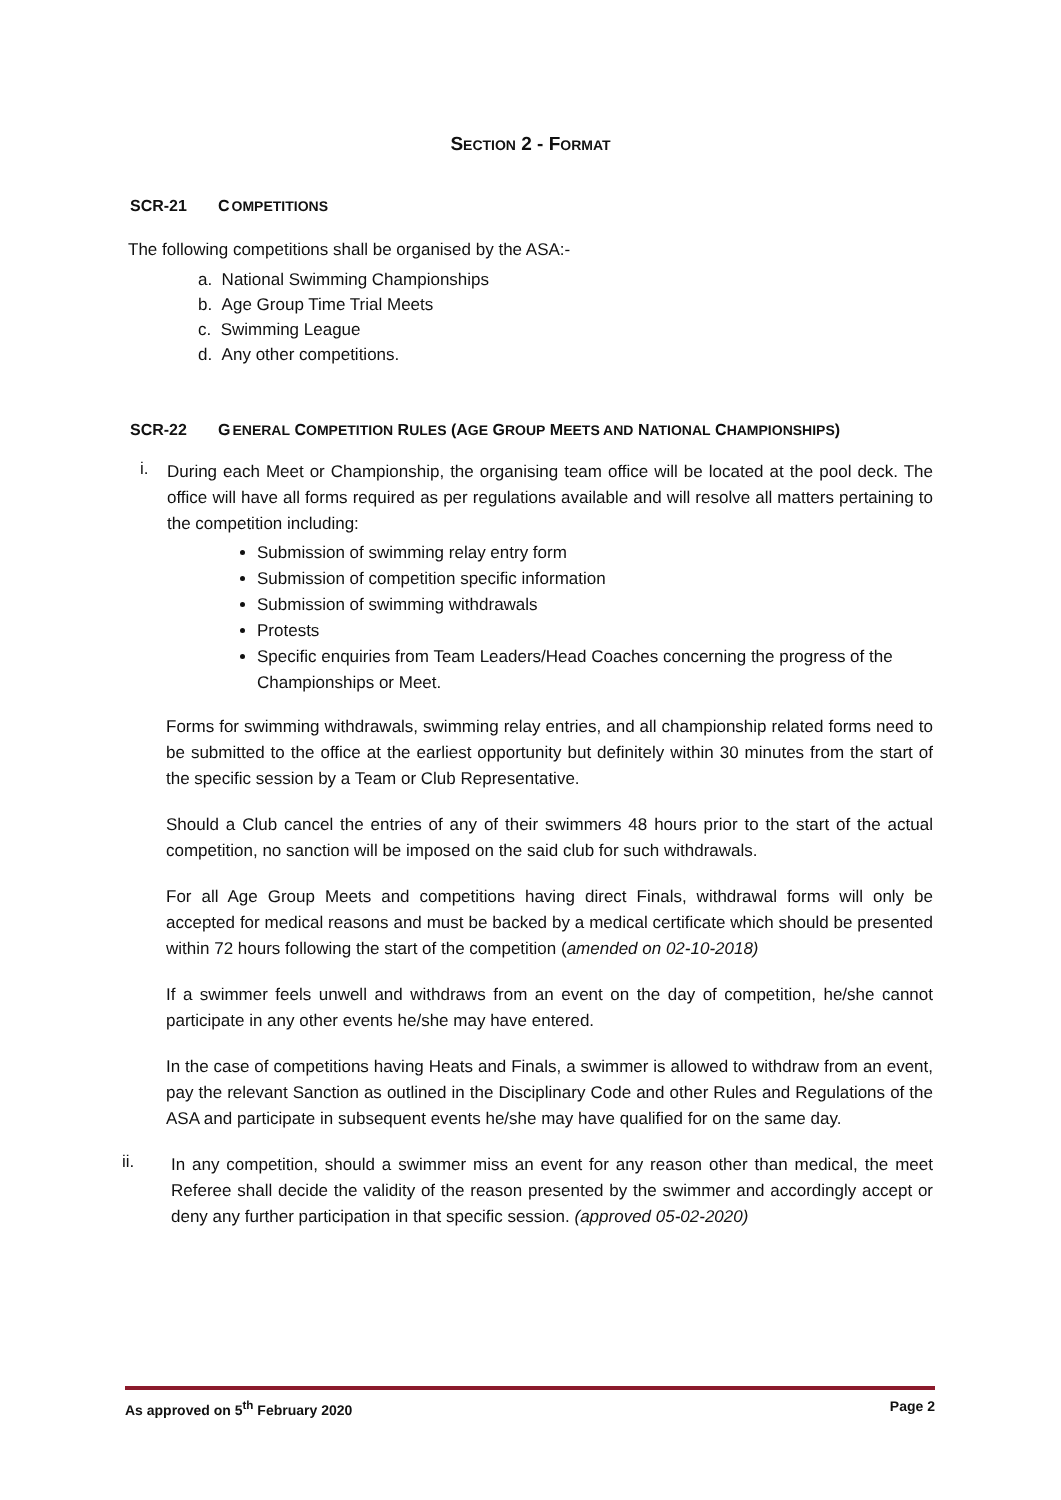SECTION 2 - FORMAT
SCR-21 COMPETITIONS
The following competitions shall be organised by the ASA:-
a. National Swimming Championships
b. Age Group Time Trial Meets
c. Swimming League
d. Any other competitions.
SCR-22 GENERAL COMPETITION RULES (AGE GROUP MEETS AND NATIONAL CHAMPIONSHIPS)
i.
During each Meet or Championship, the organising team office will be located at the pool deck. The office will have all forms required as per regulations available and will resolve all matters pertaining to the competition including:
Submission of swimming relay entry form
Submission of competition specific information
Submission of swimming withdrawals
Protests
Specific enquiries from Team Leaders/Head Coaches concerning the progress of the Championships or Meet.
Forms for swimming withdrawals, swimming relay entries, and all championship related forms need to be submitted to the office at the earliest opportunity but definitely within 30 minutes from the start of the specific session by a Team or Club Representative.
Should a Club cancel the entries of any of their swimmers 48 hours prior to the start of the actual competition, no sanction will be imposed on the said club for such withdrawals.
For all Age Group Meets and competitions having direct Finals, withdrawal forms will only be accepted for medical reasons and must be backed by a medical certificate which should be presented within 72 hours following the start of the competition (amended on 02-10-2018)
If a swimmer feels unwell and withdraws from an event on the day of competition, he/she cannot participate in any other events he/she may have entered.
In the case of competitions having Heats and Finals, a swimmer is allowed to withdraw from an event, pay the relevant Sanction as outlined in the Disciplinary Code and other Rules and Regulations of the ASA and participate in subsequent events he/she may have qualified for on the same day.
ii.
In any competition, should a swimmer miss an event for any reason other than medical, the meet Referee shall decide the validity of the reason presented by the swimmer and accordingly accept or deny any further participation in that specific session. (approved 05-02-2020)
As approved on 5<sup>th</sup> February 2020 Page 2